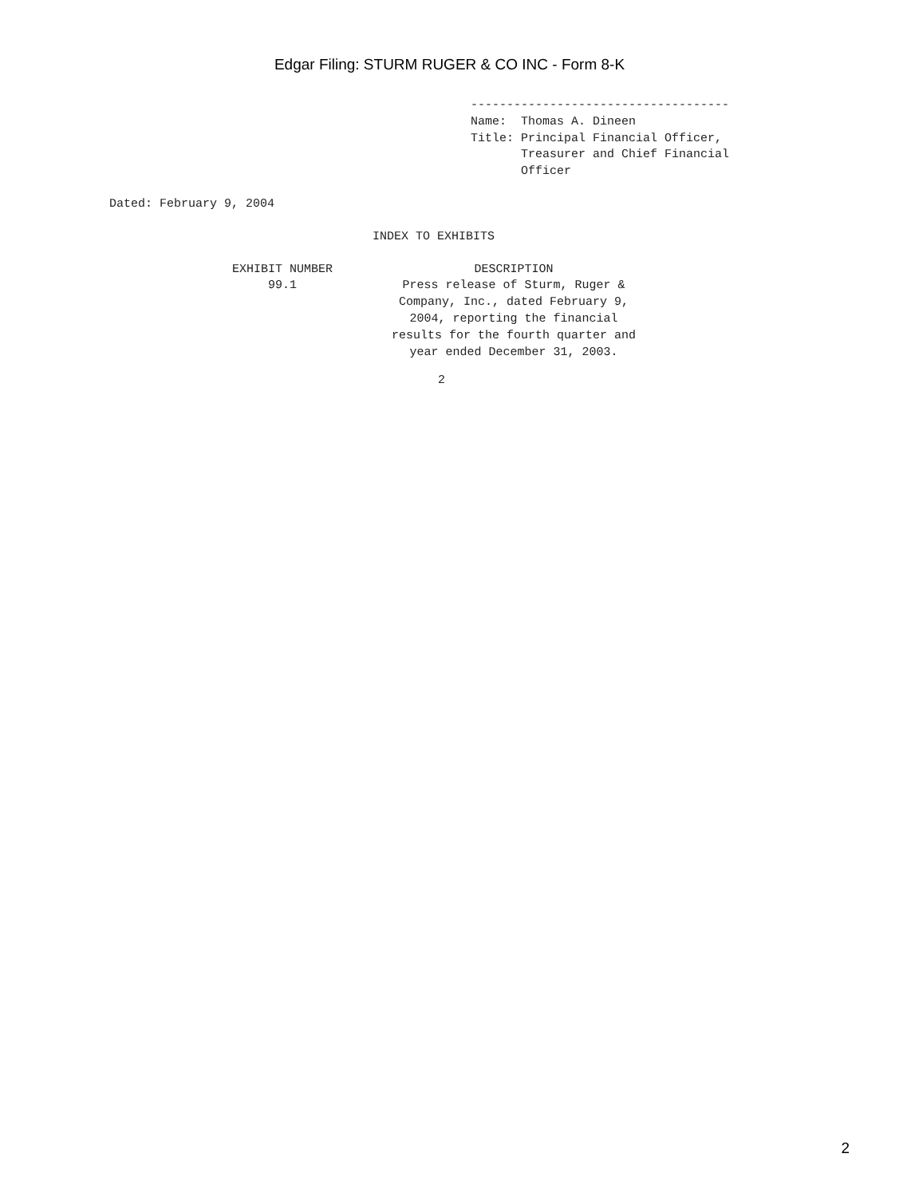Edgar Filing: STURM RUGER & CO INC - Form 8-K
------------------------------------
Name:  Thomas A. Dineen
Title: Principal Financial Officer,
       Treasurer and Chief Financial
       Officer
Dated: February 9, 2004
INDEX TO EXHIBITS
| EXHIBIT NUMBER | DESCRIPTION |
| --- | --- |
| 99.1 | Press release of Sturm, Ruger & Company, Inc., dated February 9, 2004, reporting the financial results for the fourth quarter and year ended December 31, 2003. |
2
2